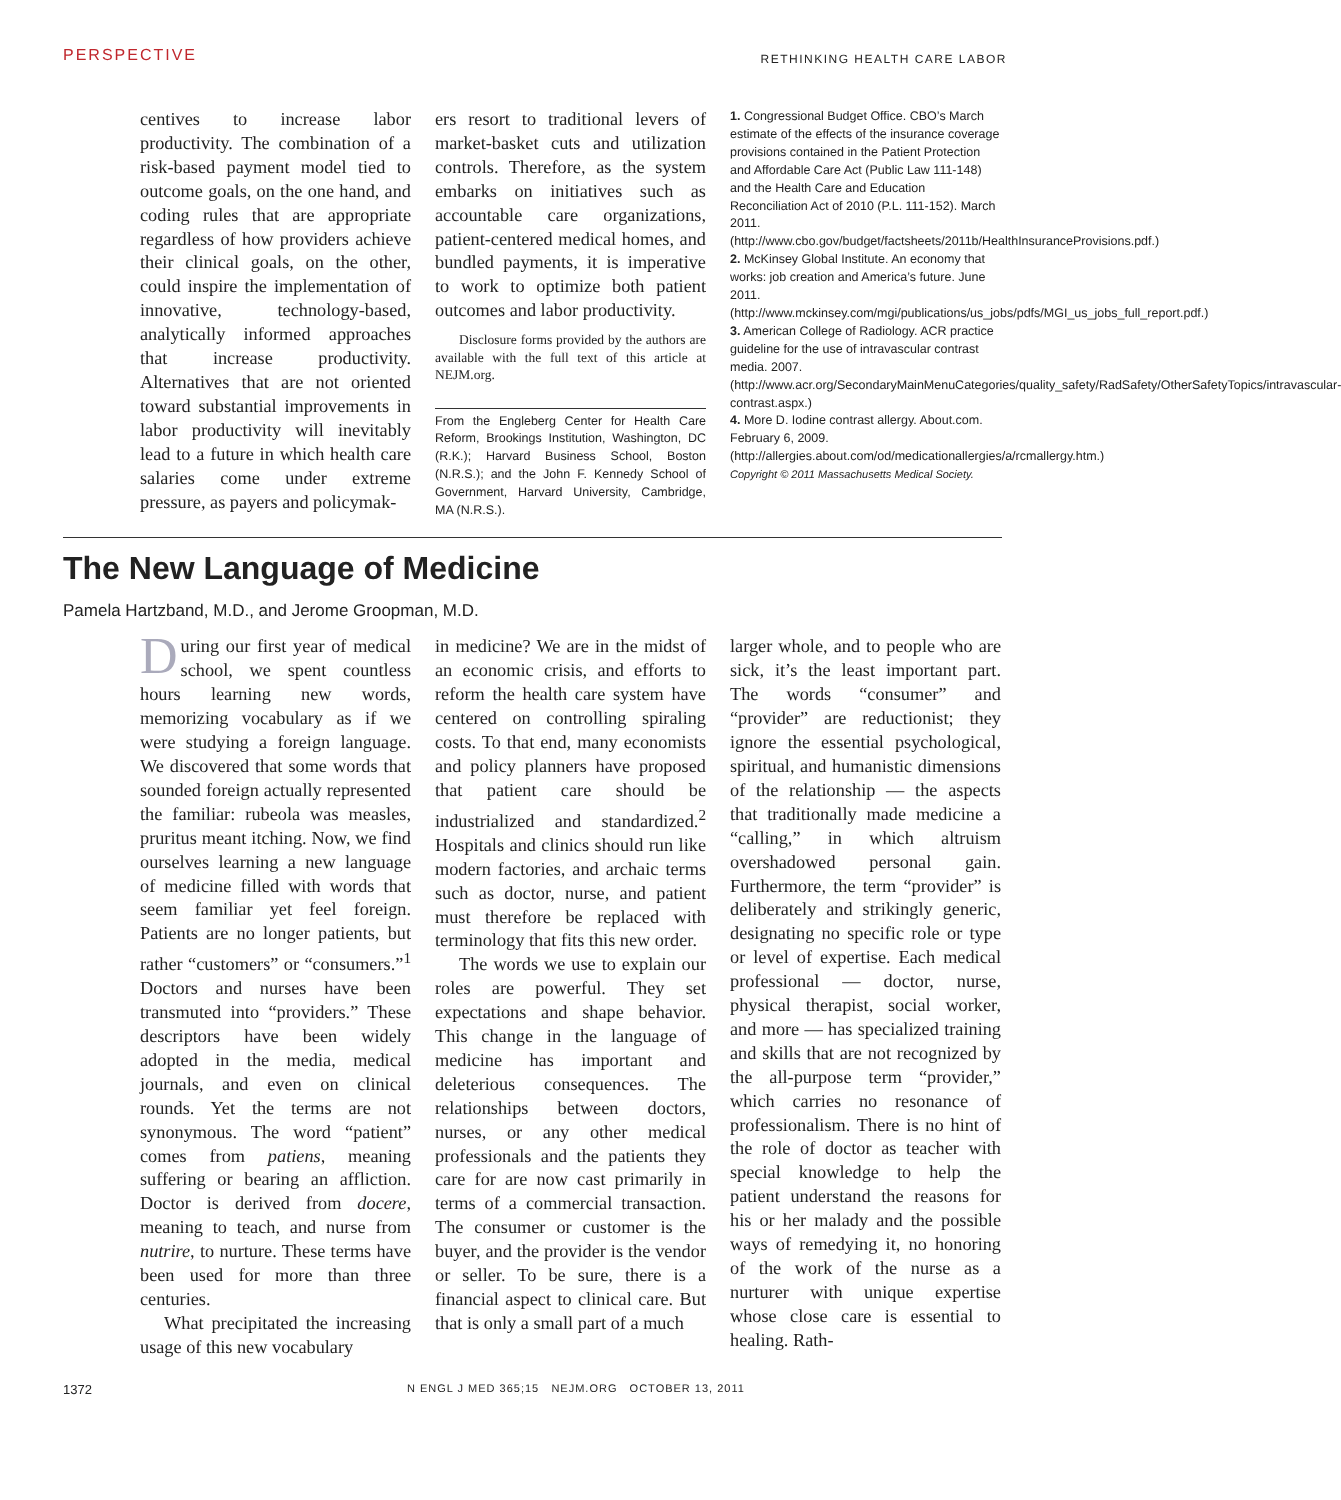PERSPECTIVE RETHINKING HEALTH CARE LABOR
centives to increase labor productivity. The combination of a risk-based payment model tied to outcome goals, on the one hand, and coding rules that are appropriate regardless of how providers achieve their clinical goals, on the other, could inspire the implementation of innovative, technology-based, analytically informed approaches that increase productivity. Alternatives that are not oriented toward substantial improvements in labor productivity will inevitably lead to a future in which health care salaries come under extreme pressure, as payers and policymak-
ers resort to traditional levers of market-basket cuts and utilization controls. Therefore, as the system embarks on initiatives such as accountable care organizations, patient-centered medical homes, and bundled payments, it is imperative to work to optimize both patient outcomes and labor productivity.
Disclosure forms provided by the authors are available with the full text of this article at NEJM.org.
From the Engleberg Center for Health Care Reform, Brookings Institution, Washington, DC (R.K.); Harvard Business School, Boston (N.R.S.); and the John F. Kennedy School of Government, Harvard University, Cambridge, MA (N.R.S.).
1. Congressional Budget Office. CBO’s March estimate of the effects of the insurance coverage provisions contained in the Patient Protection and Affordable Care Act (Public Law 111-148) and the Health Care and Education Reconciliation Act of 2010 (P.L. 111-152). March 2011. (http://www.cbo.gov/budget/factsheets/2011b/HealthInsuranceProvisions.pdf.)
2. McKinsey Global Institute. An economy that works: job creation and America’s future. June 2011. (http://www.mckinsey.com/mgi/publications/us_jobs/pdfs/MGI_us_jobs_full_report.pdf.)
3. American College of Radiology. ACR practice guideline for the use of intravascular contrast media. 2007. (http://www.acr.org/SecondaryMainMenuCategories/quality_safety/RadSafety/OtherSafetyTopics/intravascular-contrast.aspx.)
4. More D. Iodine contrast allergy. About.com. February 6, 2009. (http://allergies.about.com/od/medicationallergies/a/rcmallergy.htm.)
Copyright © 2011 Massachusetts Medical Society.
The New Language of Medicine
Pamela Hartzband, M.D., and Jerome Groopman, M.D.
During our first year of medical school, we spent countless hours learning new words, memorizing vocabulary as if we were studying a foreign language. We discovered that some words that sounded foreign actually represented the familiar: rubeola was measles, pruritus meant itching. Now, we find ourselves learning a new language of medicine filled with words that seem familiar yet feel foreign. Patients are no longer patients, but rather “customers” or “consumers.”<sup>1</sup> Doctors and nurses have been transmuted into “providers.” These descriptors have been widely adopted in the media, medical journals, and even on clinical rounds. Yet the terms are not synonymous. The word “patient” comes from patiens, meaning suffering or bearing an affliction. Doctor is derived from docere, meaning to teach, and nurse from nutrire, to nurture. These terms have been used for more than three centuries.
What precipitated the increasing usage of this new vocabulary
in medicine? We are in the midst of an economic crisis, and efforts to reform the health care system have centered on controlling spiraling costs. To that end, many economists and policy planners have proposed that patient care should be industrialized and standardized.<sup>2</sup> Hospitals and clinics should run like modern factories, and archaic terms such as doctor, nurse, and patient must therefore be replaced with terminology that fits this new order.
The words we use to explain our roles are powerful. They set expectations and shape behavior. This change in the language of medicine has important and deleterious consequences. The relationships between doctors, nurses, or any other medical professionals and the patients they care for are now cast primarily in terms of a commercial transaction. The consumer or customer is the buyer, and the provider is the vendor or seller. To be sure, there is a financial aspect to clinical care. But that is only a small part of a much
larger whole, and to people who are sick, it’s the least important part. The words “consumer” and “provider” are reductionist; they ignore the essential psychological, spiritual, and humanistic dimensions of the relationship — the aspects that traditionally made medicine a “calling,” in which altruism overshadowed personal gain. Furthermore, the term “provider” is deliberately and strikingly generic, designating no specific role or type or level of expertise. Each medical professional — doctor, nurse, physical therapist, social worker, and more — has specialized training and skills that are not recognized by the all-purpose term “provider,” which carries no resonance of professionalism. There is no hint of the role of doctor as teacher with special knowledge to help the patient understand the reasons for his or her malady and the possible ways of remedying it, no honoring of the work of the nurse as a nurturer with unique expertise whose close care is essential to healing. Rath-
1372 N ENGL J MED 365;15 NEJM.ORG OCTOBER 13, 2011